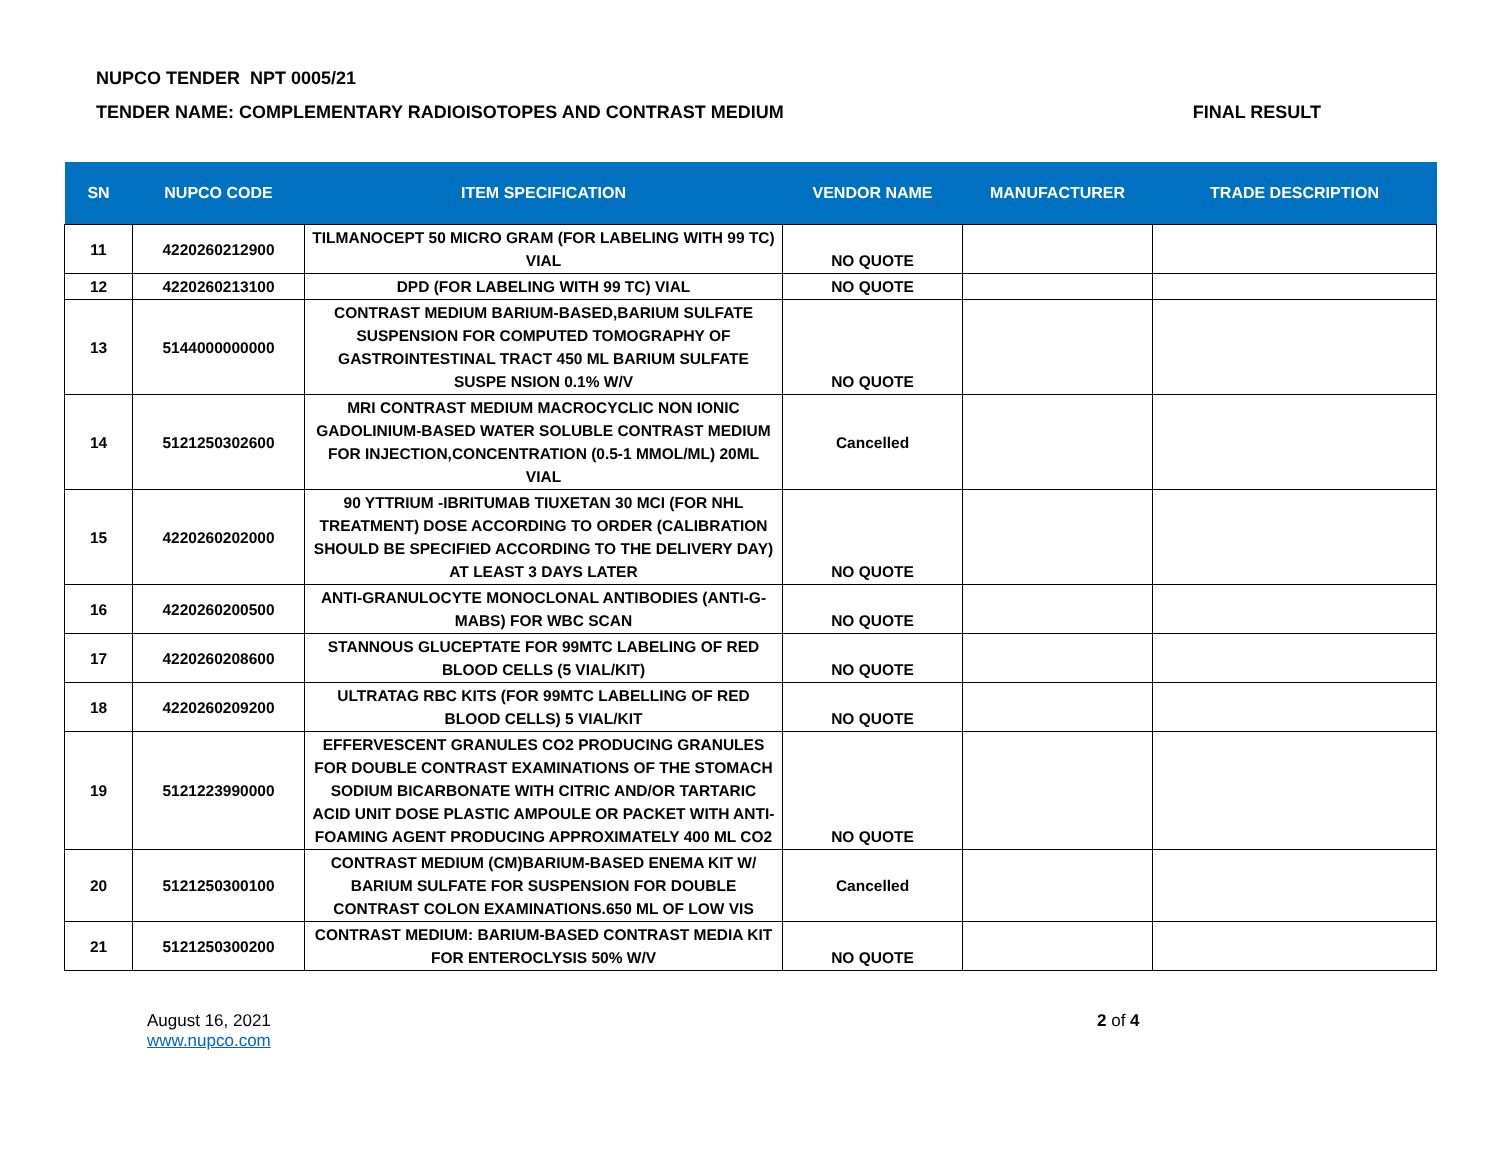NUPCO TENDER NPT 0005/21
TENDER NAME: COMPLEMENTARY RADIOISOTOPES AND CONTRAST MEDIUM FINAL RESULT
| SN | NUPCO CODE | ITEM SPECIFICATION | VENDOR NAME | MANUFACTURER | TRADE DESCRIPTION |
| --- | --- | --- | --- | --- | --- |
| 11 | 4220260212900 | TILMANOCEPT 50 MICRO GRAM (FOR LABELING WITH 99 TC) VIAL | NO QUOTE | | |
| 12 | 4220260213100 | DPD (FOR LABELING WITH 99 TC) VIAL | NO QUOTE | | |
| 13 | 5144000000000 | CONTRAST MEDIUM BARIUM-BASED,BARIUM SULFATE SUSPENSION FOR COMPUTED TOMOGRAPHY OF GASTROINTESTINAL TRACT 450 ML BARIUM SULFATE SUSPE NSION 0.1% W/V | NO QUOTE | | |
| 14 | 5121250302600 | MRI CONTRAST MEDIUM MACROCYCLIC NON IONIC GADOLINIUM-BASED WATER SOLUBLE CONTRAST MEDIUM FOR INJECTION,CONCENTRATION (0.5-1 MMOL/ML) 20ML VIAL | Cancelled | | |
| 15 | 4220260202000 | 90 YTTRIUM -IBRITUMAB TIUXETAN 30 MCI (FOR NHL TREATMENT) DOSE ACCORDING TO ORDER (CALIBRATION SHOULD BE SPECIFIED ACCORDING TO THE DELIVERY DAY) AT LEAST 3 DAYS LATER | NO QUOTE | | |
| 16 | 4220260200500 | ANTI-GRANULOCYTE MONOCLONAL ANTIBODIES (ANTI-G-MABS) FOR WBC SCAN | NO QUOTE | | |
| 17 | 4220260208600 | STANNOUS GLUCEPTATE FOR 99MTC LABELING OF RED BLOOD CELLS (5 VIAL/KIT) | NO QUOTE | | |
| 18 | 4220260209200 | ULTRATAG RBC KITS (FOR 99MTC LABELLING OF RED BLOOD CELLS) 5 VIAL/KIT | NO QUOTE | | |
| 19 | 5121223990000 | EFFERVESCENT GRANULES CO2 PRODUCING GRANULES FOR DOUBLE CONTRAST EXAMINATIONS OF THE STOMACH SODIUM BICARBONATE WITH CITRIC AND/OR TARTARIC ACID UNIT DOSE PLASTIC AMPOULE OR PACKET WITH ANTI-FOAMING AGENT PRODUCING APPROXIMATELY 400 ML CO2 | NO QUOTE | | |
| 20 | 5121250300100 | CONTRAST MEDIUM (CM)BARIUM-BASED ENEMA KIT W/ BARIUM SULFATE FOR SUSPENSION FOR DOUBLE CONTRAST COLON EXAMINATIONS.650 ML OF LOW VIS | Cancelled | | |
| 21 | 5121250300200 | CONTRAST MEDIUM: BARIUM-BASED CONTRAST MEDIA KIT FOR ENTEROCLYSIS 50% W/V | NO QUOTE | | |
August 16, 2021
www.nupco.com
2 of 4